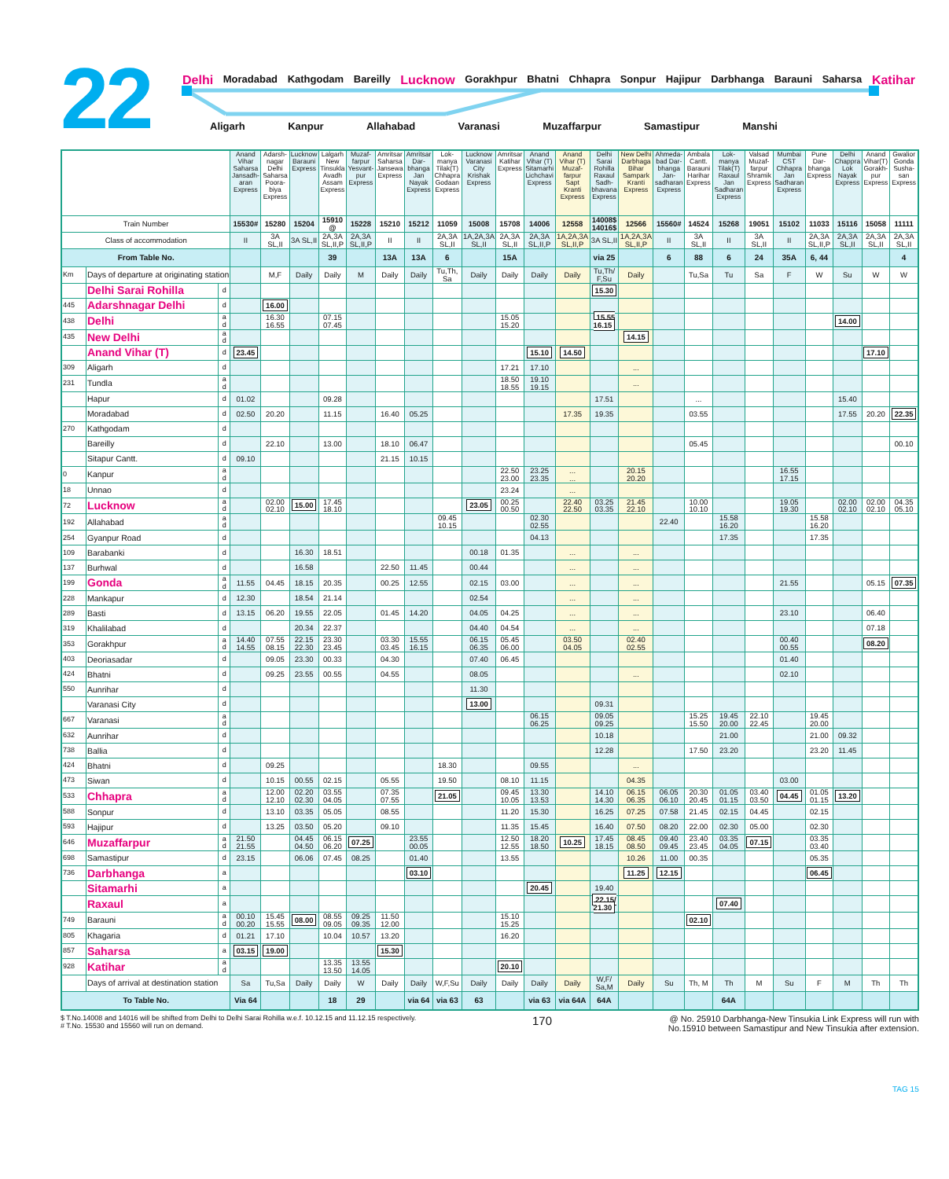22
Delhi Moradabad Kathgodam Bareilly Lucknow Gorakhpur Bhatni Chhapra Sonpur Hajipur Darbhanga Barauni Saharsa Katihar
Aligarh Kanpur Allahabad Varanasi Muzaffarpur Samastipur Manshi
| | | | Anand Vihar Saharsa Jansadh-aran Express | Adarsh-nagar Delhi Saharsa Poora-biya Express | Lucknow Barauni Express | Lalgarh New Tinsukla Avadh Assam Express | Muzaf-farpur Yesvant-pur Express | Amritsar Saharsa Jansewa Express | Amritsar Dar-bhanga Jan Nayak Express | Lok-manya Tilak(T) Chhapra Godaan Express | Lucknow Varanasi City Krishak Express | Amritsar Katihar Express | Anand Vihar (T) Sitamarhi Lichchavi Express | Anand Vihar (T) Muzaf-farpur Sapt Kranti Express | Delhi Sarai Rohilla Raxaul Sadh-bhavana Express | New Delhi Darbhaga Bihar Sampark Kranti Express | Ahmeda-bad Dar-bhanga Jan-sadharan Express | Ambala Cantt. Barauni Harihar Express | Lok-manya Tilak(T) Raxaul Jan Sadharan Express | Valsad Muzaf-farpur Shramik Express | Mumbai CST Chhapra Jan Sadharan Express | Pune Dar-bhanga Express | Delhi Chappra Lok Nayak Express | Anand Vihar(T) Gorakh-pur Express | Gwalior Gonda Susha-san Express |
| --- | --- | --- | --- | --- | --- | --- | --- | --- | --- | --- | --- | --- | --- | --- | --- | --- | --- | --- | --- | --- | --- | --- | --- | --- | --- |
| Train Number | | | 15530# | 15280 | 15204 | 15910 @ | 15228 | 15210 | 15212 | 11059 | 15008 | 15708 | 14006 | 12558 | 14008$ 14016$ | 12566 | 15560# | 14524 | 15268 | 19051 | 15102 | 11033 | 15116 | 15058 | 11111 |
| Class of accommodation | | | II | 3A SL,II | 3A SL,II | 2A,3A SL,II,P | 2A,3A SL,II,P | II | II | 2A,3A SL,II | 1A,2A,3A SL,II | 2A,3A SL,II | 2A,3A SL,II,P | 1A,2A,3A SL,II,P | 3A SL,II | 1A,2A,3A SL,II,P | II | 3A SL,II | II | 3A SL,II | II | 2A,3A SL,II,P | 2A,3A SL,II | 2A,3A SL,II | 2A,3A SL,II |
| From Table No. | | | | | | 39 | | 13A | 13A | 6 | | 15A | | | via 25 | | 6 | 88 | 6 | 24 | 35A | 6, 44 | | | 4 |
| Km | Days of departure at originating station | | | M,F | Daily | Daily | M | Daily | Daily | Tu,Th, Sa | Daily | Daily | Daily | Daily | Tu,Th/ F,Su | Daily | | Tu,Sa | Tu | Sa | F | W | Su | W | W |
| | Delhi Sarai Rohilla | d | | | | | | | | | | | | | 15.30 | | | | | | | | | | |
| 445 | Adarshnagar Delhi | d | | 16.00 | | | | | | | | | | | | | | | | | | | | | |
| 438 | Delhi | a d | | 16.30 16.55 | | 07.15 07.45 | | | | | | 15.05 15.20 | | | 15.55 16.15 | | | | | | | | 14.00 | | |
| 435 | New Delhi | a d | | | | | | | | | | | | | | 14.15 | | | | | | | | | |
| | Anand Vihar (T) | d | 23.45 | | | | | | | | | | 15.10 | 14.50 | | | | | | | | | | 17.10 | |
| 309 | Aligarh | d | | | | | | | | | | 17.21 | 17.10 | | | ... | | | | | | | | | |
| 231 | Tundla | a d | | | | | | | | | | 18.50 18.55 | 19.10 19.15 | | | ... | | | | | | | | | |
| | Hapur | d | 01.02 | | | 09.28 | | | | | | | | | 17.51 | | | ... | | | | | 15.40 | | |
| | Moradabad | d | 02.50 | 20.20 | | 11.15 | | 16.40 | 05.25 | | | | | 17.35 | 19.35 | | | 03.55 | | | | | 17.55 | 20.20 | 22.35 |
| 270 | Kathgodam | d | | | | | | | | | | | | | | | | | | | | | | | |
| | Bareilly | d | | 22.10 | | 13.00 | | 18.10 | 06.47 | | | | | | | | | 05.45 | | | | | | | 00.10 |
| | Sitapur Cantt. | d | 09.10 | | | | | 21.15 | 10.15 | | | | | | | | | | | | | | | | |
| 0 | Kanpur | a d | | | | | | | | | | 22.50 23.00 | 23.25 23.35 | ... ... | | 20.15 20.20 | | | | | 16.55 17.15 | | | | |
| 18 | Unnao | d | | | | | | | | | | 23.24 | | ... | | | | | | | | | | | |
| 72 | Lucknow | a d | | 02.00 02.10 | 15.00 | 17.45 18.10 | | | | | 23.05 | 00.25 00.50 | | 22.40 22.50 | 03.25 03.35 | 21.45 22.10 | | 10.00 10.10 | | | 19.05 19.30 | | 02.00 02.10 | 02.00 02.10 | 04.35 05.10 |
| 192 | Allahabad | a d | | | | | | | | 09.45 10.15 | | | 02.30 02.55 | | | | 22.40 | | 15.58 16.20 | | | 15.58 16.20 | | | |
| 254 | Gyanpur Road | d | | | | | | | | | | | 04.13 | | | | | | 17.35 | | | 17.35 | | | |
| 109 | Barabanki | d | | | 16.30 | 18.51 | | | | | 00.18 | 01.35 | | ... | | ... | | | | | | | | | |
| 137 | Burhwal | d | | | 16.58 | | | 22.50 | 11.45 | | 00.44 | | | ... | | ... | | | | | | | | | |
| 199 | Gonda | a d | 11.55 | 04.45 | 18.15 | 20.35 | | 00.25 | 12.55 | | 02.15 | 03.00 | | ... | | ... | | | | | 21.55 | | | 05.15 | 07.35 |
| 228 | Mankapur | d | 12.30 | | 18.54 | 21.14 | | | | | 02.54 | | | ... | | ... | | | | | | | | | |
| 289 | Basti | d | 13.15 | 06.20 | 19.55 | 22.05 | | 01.45 | 14.20 | | 04.05 | 04.25 | | ... | | ... | | | | | 23.10 | | | 06.40 | |
| 319 | Khalilabad | d | | | 20.34 | 22.37 | | | | | 04.40 | 04.54 | | ... | | ... | | | | | | | | 07.18 | |
| 353 | Gorakhpur | a d | 14.40 14.55 | 07.55 08.15 | 22.15 22.30 | 23.30 23.45 | | 03.30 03.45 | 15.55 16.15 | | 06.15 06.35 | 05.45 06.00 | | 03.50 04.05 | | 02.40 02.55 | | | | | 00.40 00.55 | | | 08.20 | |
| 403 | Deoriasadar | d | | 09.05 | 23.30 | 00.33 | | 04.30 | | | 07.40 | 06.45 | | | | | | | | | 01.40 | | | | |
| 424 | Bhatni | d | | 09.25 | 23.55 | 00.55 | | 04.55 | | | 08.05 | | | | | ... | | | | | 02.10 | | | | |
| 550 | Aunrihar | d | | | | | | | | | 11.30 | | | | | | | | | | | | | | |
| | Varanasi City | d | | | | | | | | | 13.00 | | | | 09.31 | | | | | | | | | | |
| 667 | Varanasi | a d | | | | | | | | | | | 06.15 06.25 | | 09.05 09.25 | | | 15.25 15.50 | 19.45 20.00 | 22.10 22.45 | | 19.45 20.00 | | | |
| 632 | Aunrihar | d | | | | | | | | | | | | | 10.18 | | | | 21.00 | | | 21.00 | 09.32 | | |
| 738 | Ballia | d | | | | | | | | | | | | | 12.28 | | | 17.50 | 23.20 | | | 23.20 | 11.45 | | |
| 424 | Bhatni | d | | 09.25 | | | | | | 18.30 | | | 09.55 | | | ... | | | | | | | | | |
| 473 | Siwan | d | | 10.15 | 00.55 | 02.15 | | 05.55 | | 19.50 | | 08.10 | 11.15 | | | 04.35 | | | | | 03.00 | | | | |
| 533 | Chhapra | a d | | 12.00 12.10 | 02.20 02.30 | 03.55 04.05 | | 07.35 07.55 | | 21.05 | | 09.45 10.05 | 13.30 13.53 | | 14.10 14.30 | 06.15 06.35 | 06.05 06.10 | 20.30 20.45 | 01.05 01.15 | 03.40 03.50 | 04.45 | 01.05 01.15 | 13.20 | | |
| 588 | Sonpur | d | | 13.10 | 03.35 | 05.05 | | 08.55 | | | | 11.20 | 15.30 | | 16.25 | 07.25 | 07.58 | 21.45 | 02.15 | 04.45 | | 02.15 | | | |
| 593 | Hajipur | d | | 13.25 | 03.50 | 05.20 | | 09.10 | | | | 11.35 | 15.45 | | 16.40 | 07.50 | 08.20 | 22.00 | 02.30 | 05.00 | | 02.30 | | | |
| 646 | Muzaffarpur | a d | 21.50 21.55 | | 04.45 04.50 | 06.15 06.20 | 07.25 | | 23.55 00.05 | | | 12.50 12.55 | 18.20 18.50 | 10.25 | 17.45 18.15 | 08.45 08.50 | 09.40 09.45 | 23.40 23.45 | 03.35 04.05 | 07.15 | | 03.35 03.40 | | | |
| 698 | Samastipur | d | 23.15 | | 06.06 | 07.45 | 08.25 | | 01.40 | | | 13.55 | | | | 10.26 | 11.00 | 00.35 | | | | 05.35 | | | |
| 736 | Darbhanga | a | | | | | | | 03.10 | | | | | | | 11.25 | 12.15 | | | | | 06.45 | | | |
| | Sitamarhi | a | | | | | | | | | | | 20.45 | | 19.40 | | | | | | | | | | |
| | Raxaul | a | | | | | | | | | | | | | 22.15/ 21.30 | | | | 07.40 | | | | | | |
| 749 | Barauni | a d | 00.10 00.20 | 15.45 15.55 | 08.00 | 08.55 09.05 | 09.25 09.35 | 11.50 12.00 | | | | 15.10 15.25 | | | | | | 02.10 | | | | | | | |
| 805 | Khagaria | d | 01.21 | 17.10 | | 10.04 | 10.57 | 13.20 | | | | 16.20 | | | | | | | | | | | | | |
| 857 | Saharsa | a | 03.15 | 19.00 | | | | 15.30 | | | | | | | | | | | | | | | | | |
| 928 | Katihar | a d | | | | 13.35 13.50 | 13.55 14.05 | | | | | 20.10 | | | | | | | | | | | | | |
| | Days of arrival at destination station | | Sa | Tu,Sa | Daily | Daily | W | Daily | Daily | W,F,Su | Daily | Daily | Daily | Daily | W,F/ Sa,M | Daily | Su | Th, M | Th | M | Su | F | M | Th | Th |
| To Table No. | | | Via 64 | | | 18 | 29 | | via 64 | via 63 | 63 | | via 63 | via 64A | 64A | | | | 64A | | | | | | |
$ T.No.14008 and 14016 will be shifted from Delhi to Delhi Sarai Rohilla w.e.f. 10.12.15 and 11.12.15 respectively.
# T.No. 15530 and 15560 will run on demand.
170
@ No. 25910 Darbhanga-New Tinsukia Link Express will run with
No.15910 between Samastipur and New Tinsukia after extension.
TAG 15